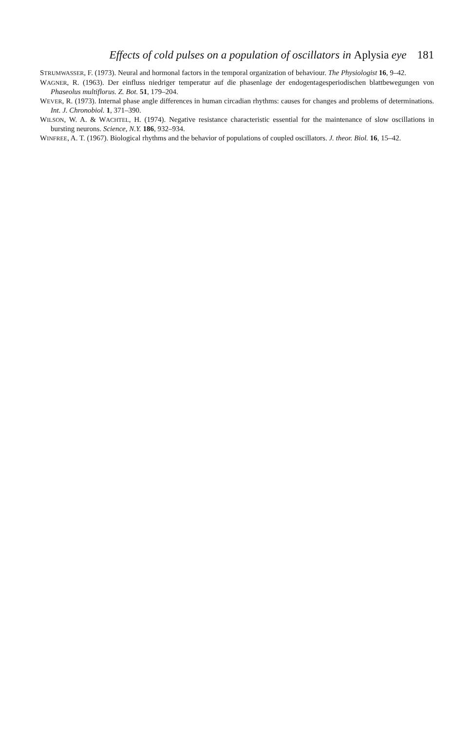Effects of cold pulses on a population of oscillators in Aplysia eye 181
STRUMWASSER, F. (1973). Neural and hormonal factors in the temporal organization of behaviour. The Physiologist 16, 9–42.
WAGNER, R. (1963). Der einfluss niedriger temperatur auf die phasenlage der endogentagesperiodischen blattbewegungen von Phaseolus multiflorus. Z. Bot. 51, 179–204.
WEVER, R. (1973). Internal phase angle differences in human circadian rhythms: causes for changes and problems of determinations. Int. J. Chronobiol. 1, 371–390.
WILSON, W. A. & WACHTEL, H. (1974). Negative resistance characteristic essential for the maintenance of slow oscillations in bursting neurons. Science, N.Y. 186, 932–934.
WINFREE, A. T. (1967). Biological rhythms and the behavior of populations of coupled oscillators. J. theor. Biol. 16, 15–42.